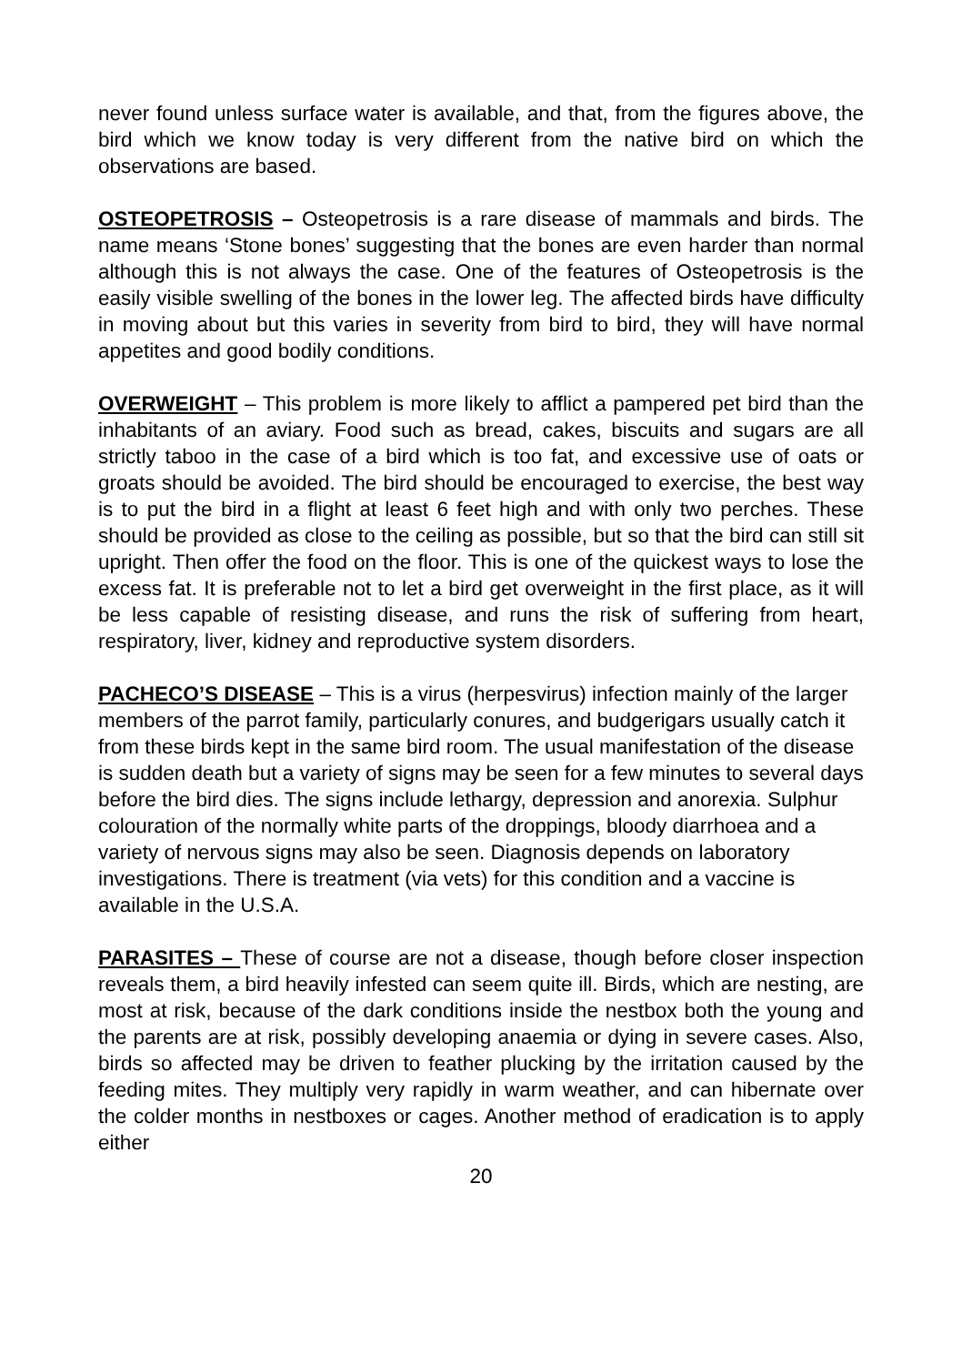never found unless surface water is available, and that, from the figures above, the bird which we know today is very different from the native bird on which the observations are based.
OSTEOPETROSIS – Osteopetrosis is a rare disease of mammals and birds. The name means ‘Stone bones’ suggesting that the bones are even harder than normal although this is not always the case. One of the features of Osteopetrosis is the easily visible swelling of the bones in the lower leg. The affected birds have difficulty in moving about but this varies in severity from bird to bird, they will have normal appetites and good bodily conditions.
OVERWEIGHT – This problem is more likely to afflict a pampered pet bird than the inhabitants of an aviary. Food such as bread, cakes, biscuits and sugars are all strictly taboo in the case of a bird which is too fat, and excessive use of oats or groats should be avoided. The bird should be encouraged to exercise, the best way is to put the bird in a flight at least 6 feet high and with only two perches. These should be provided as close to the ceiling as possible, but so that the bird can still sit upright. Then offer the food on the floor. This is one of the quickest ways to lose the excess fat. It is preferable not to let a bird get overweight in the first place, as it will be less capable of resisting disease, and runs the risk of suffering from heart, respiratory, liver, kidney and reproductive system disorders.
PACHECO’S DISEASE – This is a virus (herpesvirus) infection mainly of the larger members of the parrot family, particularly conures, and budgerigars usually catch it from these birds kept in the same bird room. The usual manifestation of the disease is sudden death but a variety of signs may be seen for a few minutes to several days before the bird dies. The signs include lethargy, depression and anorexia. Sulphur colouration of the normally white parts of the droppings, bloody diarrhoea and a variety of nervous signs may also be seen. Diagnosis depends on laboratory investigations. There is treatment (via vets) for this condition and a vaccine is available in the U.S.A.
PARASITES – These of course are not a disease, though before closer inspection reveals them, a bird heavily infested can seem quite ill. Birds, which are nesting, are most at risk, because of the dark conditions inside the nestbox both the young and the parents are at risk, possibly developing anaemia or dying in severe cases. Also, birds so affected may be driven to feather plucking by the irritation caused by the feeding mites. They multiply very rapidly in warm weather, and can hibernate over the colder months in nestboxes or cages. Another method of eradication is to apply either
20